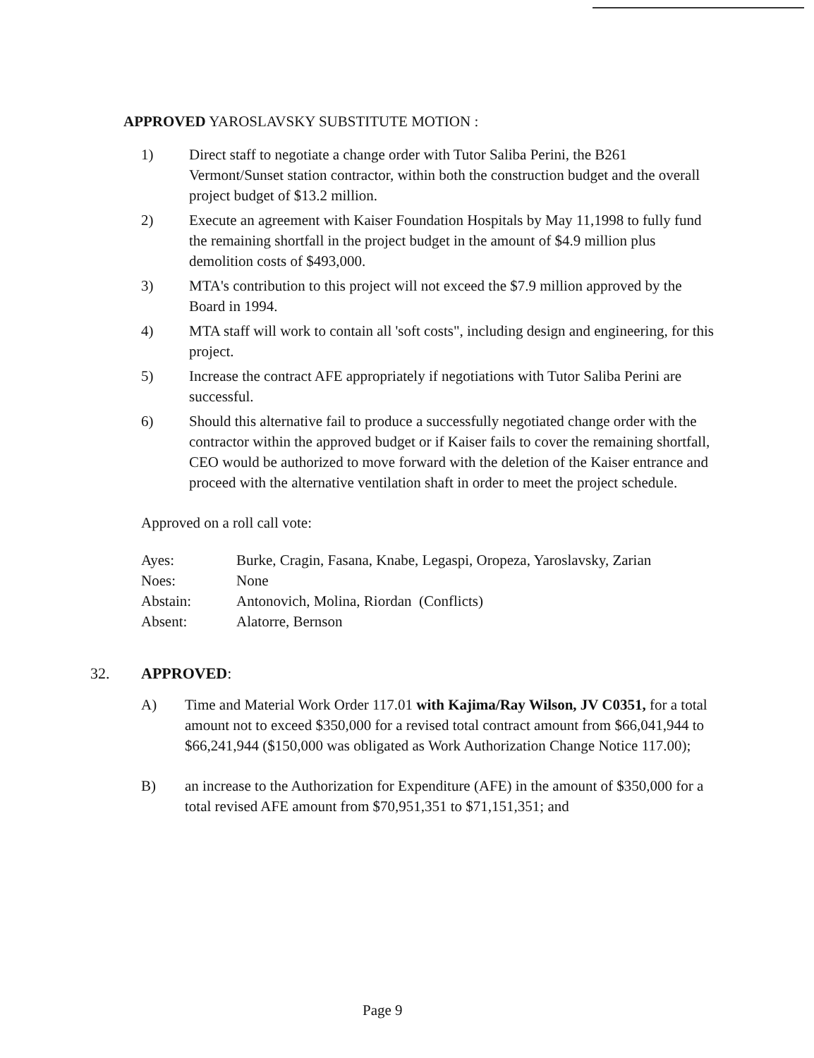APPROVED YAROSLAVSKY SUBSTITUTE MOTION :
1) Direct staff to negotiate a change order with Tutor Saliba Perini, the B261 Vermont/Sunset station contractor, within both the construction budget and the overall project budget of $13.2 million.
2) Execute an agreement with Kaiser Foundation Hospitals by May 11,1998 to fully fund the remaining shortfall in the project budget in the amount of $4.9 million plus demolition costs of $493,000.
3) MTA's contribution to this project will not exceed the $7.9 million approved by the Board in 1994.
4) MTA staff will work to contain all 'soft costs", including design and engineering, for this project.
5) Increase the contract AFE appropriately if negotiations with Tutor Saliba Perini are successful.
6) Should this alternative fail to produce a successfully negotiated change order with the contractor within the approved budget or if Kaiser fails to cover the remaining shortfall, CEO would be authorized to move forward with the deletion of the Kaiser entrance and proceed with the alternative ventilation shaft in order to meet the project schedule.
Approved on a roll call vote:
| Ayes: | Burke, Cragin, Fasana, Knabe, Legaspi, Oropeza, Yaroslavsky, Zarian |
| Noes: | None |
| Abstain: | Antonovich, Molina, Riordan (Conflicts) |
| Absent: | Alatorre, Bernson |
32. APPROVED:
A) Time and Material Work Order 117.01 with Kajima/Ray Wilson, JV C0351, for a total amount not to exceed $350,000 for a revised total contract amount from $66,041,944 to $66,241,944 ($150,000 was obligated as Work Authorization Change Notice 117.00);
B) an increase to the Authorization for Expenditure (AFE) in the amount of $350,000 for a total revised AFE amount from $70,951,351 to $71,151,351; and
Page 9